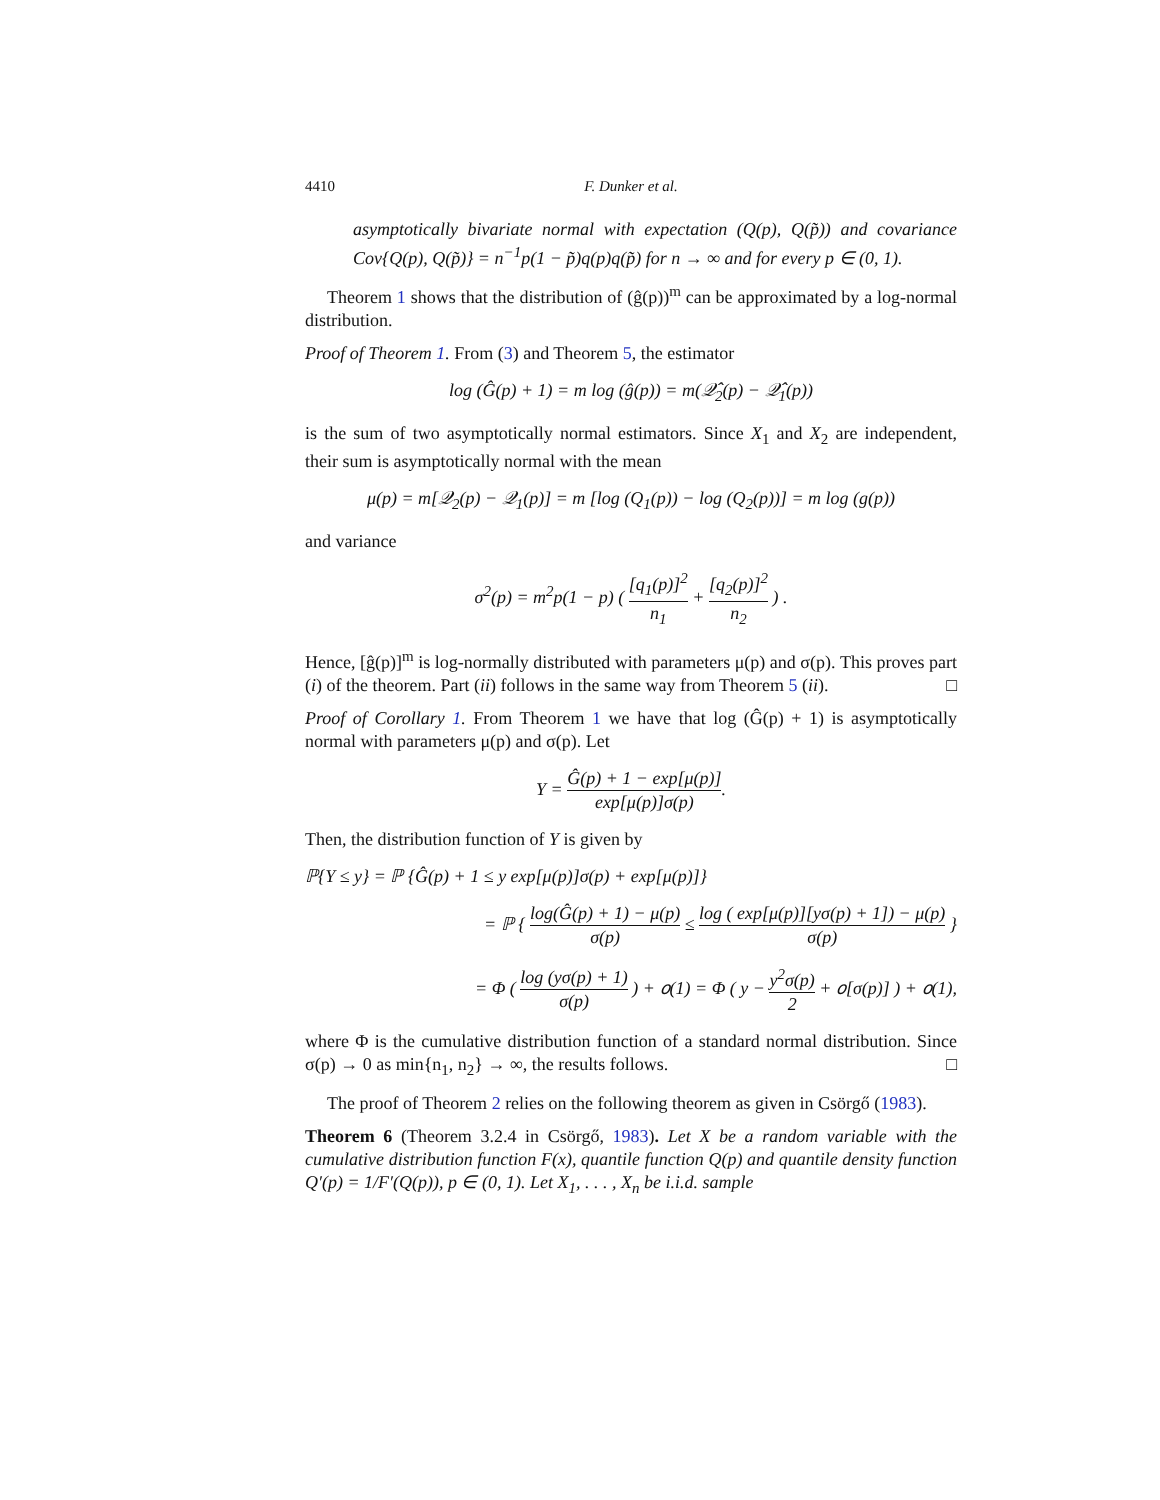4410 F. Dunker et al.
asymptotically bivariate normal with expectation (Q(p), Q(p̃)) and covariance Cov{Q(p), Q(p̃)} = n<sup>−1</sup>p(1 − p̃)q(p)q(p̃) for n → ∞ and for every p ∈ (0, 1).
Theorem 1 shows that the distribution of (ĝ(p))<sup>m</sup> can be approximated by a log-normal distribution.
Proof of Theorem 1. From (3) and Theorem 5, the estimator
log (Ĝ(p) + 1) = m log (ĝ(p)) = m(𝒬̂<sub>2</sub>(p) − 𝒬̂<sub>1</sub>(p))
is the sum of two asymptotically normal estimators. Since X<sub>1</sub> and X<sub>2</sub> are independent, their sum is asymptotically normal with the mean
μ(p) = m[𝒬<sub>2</sub>(p) − 𝒬<sub>1</sub>(p)] = m [log (Q<sub>1</sub>(p)) − log (Q<sub>2</sub>(p))] = m log (g(p))
and variance
σ<sup>2</sup>(p) = m<sup>2</sup>p(1 − p) ( [q<sub>1</sub>(p)]<sup>2</sup> n<sub>1</sub> + [q<sub>2</sub>(p)]<sup>2</sup> n<sub>2</sub> ) .
Hence, [ĝ(p)]<sup>m</sup> is log-normally distributed with parameters μ(p) and σ(p). This proves part (i) of the theorem. Part (ii) follows in the same way from Theorem 5 (ii). □
Proof of Corollary 1. From Theorem 1 we have that log (Ĝ(p) + 1) is asymptotically normal with parameters μ(p) and σ(p). Let
Y = Ĝ(p) + 1 − exp[μ(p)] exp[μ(p)]σ(p).
Then, the distribution function of Y is given by
ℙ{Y ≤ y} = ℙ {Ĝ(p) + 1 ≤ y exp[μ(p)]σ(p) + exp[μ(p)]}
= ℙ { log(Ĝ(p) + 1) − μ(p) σ(p) ≤ log ( exp[μ(p)][yσ(p) + 1]) − μ(p) σ(p) }
= Φ ( log (yσ(p) + 1) σ(p) ) + 𝑜(1) = Φ ( y − y<sup>2</sup>σ(p) 2 + 𝑜[σ(p)] ) + 𝑜(1),
where Φ is the cumulative distribution function of a standard normal distribution. Since σ(p) → 0 as min{n<sub>1</sub>, n<sub>2</sub>} → ∞, the results follows. □
The proof of Theorem 2 relies on the following theorem as given in Csörgő (1983).
Theorem 6 (Theorem 3.2.4 in Csörgő, 1983). Let X be a random variable with the cumulative distribution function F(x), quantile function Q(p) and quantile density function Q′(p) = 1/F′(Q(p)), p ∈ (0, 1). Let X<sub>1</sub>, . . . , X<sub>n</sub> be i.i.d. sample